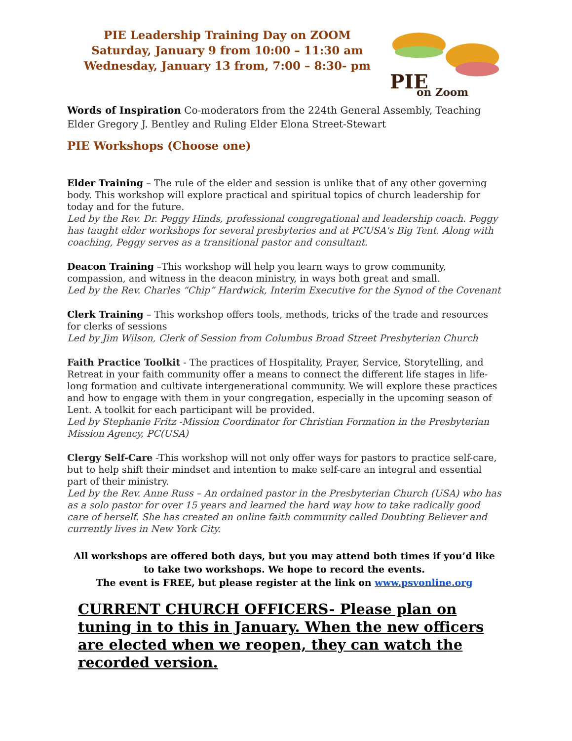PIE Leadership Training Day on ZOOM
Saturday, January 9 from 10:00 – 11:30 am
Wednesday, January 13 from, 7:00 – 8:30- pm
PIE
on Zoom
Words of Inspiration Co-moderators from the 224th General Assembly, Teaching Elder Gregory J. Bentley and Ruling Elder Elona Street-Stewart
PIE Workshops (Choose one)
Elder Training – The rule of the elder and session is unlike that of any other governing body. This workshop will explore practical and spiritual topics of church leadership for today and for the future.
Led by the Rev. Dr. Peggy Hinds, professional congregational and leadership coach. Peggy has taught elder workshops for several presbyteries and at PCUSA's Big Tent. Along with coaching, Peggy serves as a transitional pastor and consultant.
Deacon Training –This workshop will help you learn ways to grow community, compassion, and witness in the deacon ministry, in ways both great and small.
Led by the Rev. Charles “Chip” Hardwick, Interim Executive for the Synod of the Covenant
Clerk Training – This workshop offers tools, methods, tricks of the trade and resources for clerks of sessions
Led by Jim Wilson, Clerk of Session from Columbus Broad Street Presbyterian Church
Faith Practice Toolkit - The practices of Hospitality, Prayer, Service, Storytelling, and Retreat in your faith community offer a means to connect the different life stages in life-long formation and cultivate intergenerational community. We will explore these practices and how to engage with them in your congregation, especially in the upcoming season of Lent. A toolkit for each participant will be provided.
Led by Stephanie Fritz -Mission Coordinator for Christian Formation in the Presbyterian Mission Agency, PC(USA)
Clergy Self-Care -This workshop will not only offer ways for pastors to practice self-care, but to help shift their mindset and intention to make self-care an integral and essential part of their ministry.
Led by the Rev. Anne Russ – An ordained pastor in the Presbyterian Church (USA) who has as a solo pastor for over 15 years and learned the hard way how to take radically good care of herself. She has created an online faith community called Doubting Believer and currently lives in New York City.
All workshops are offered both days, but you may attend both times if you’d like to take two workshops. We hope to record the events.
The event is FREE, but please register at the link on www.psvonline.org
CURRENT CHURCH OFFICERS- Please plan on tuning in to this in January. When the new officers are elected when we reopen, they can watch the recorded version.